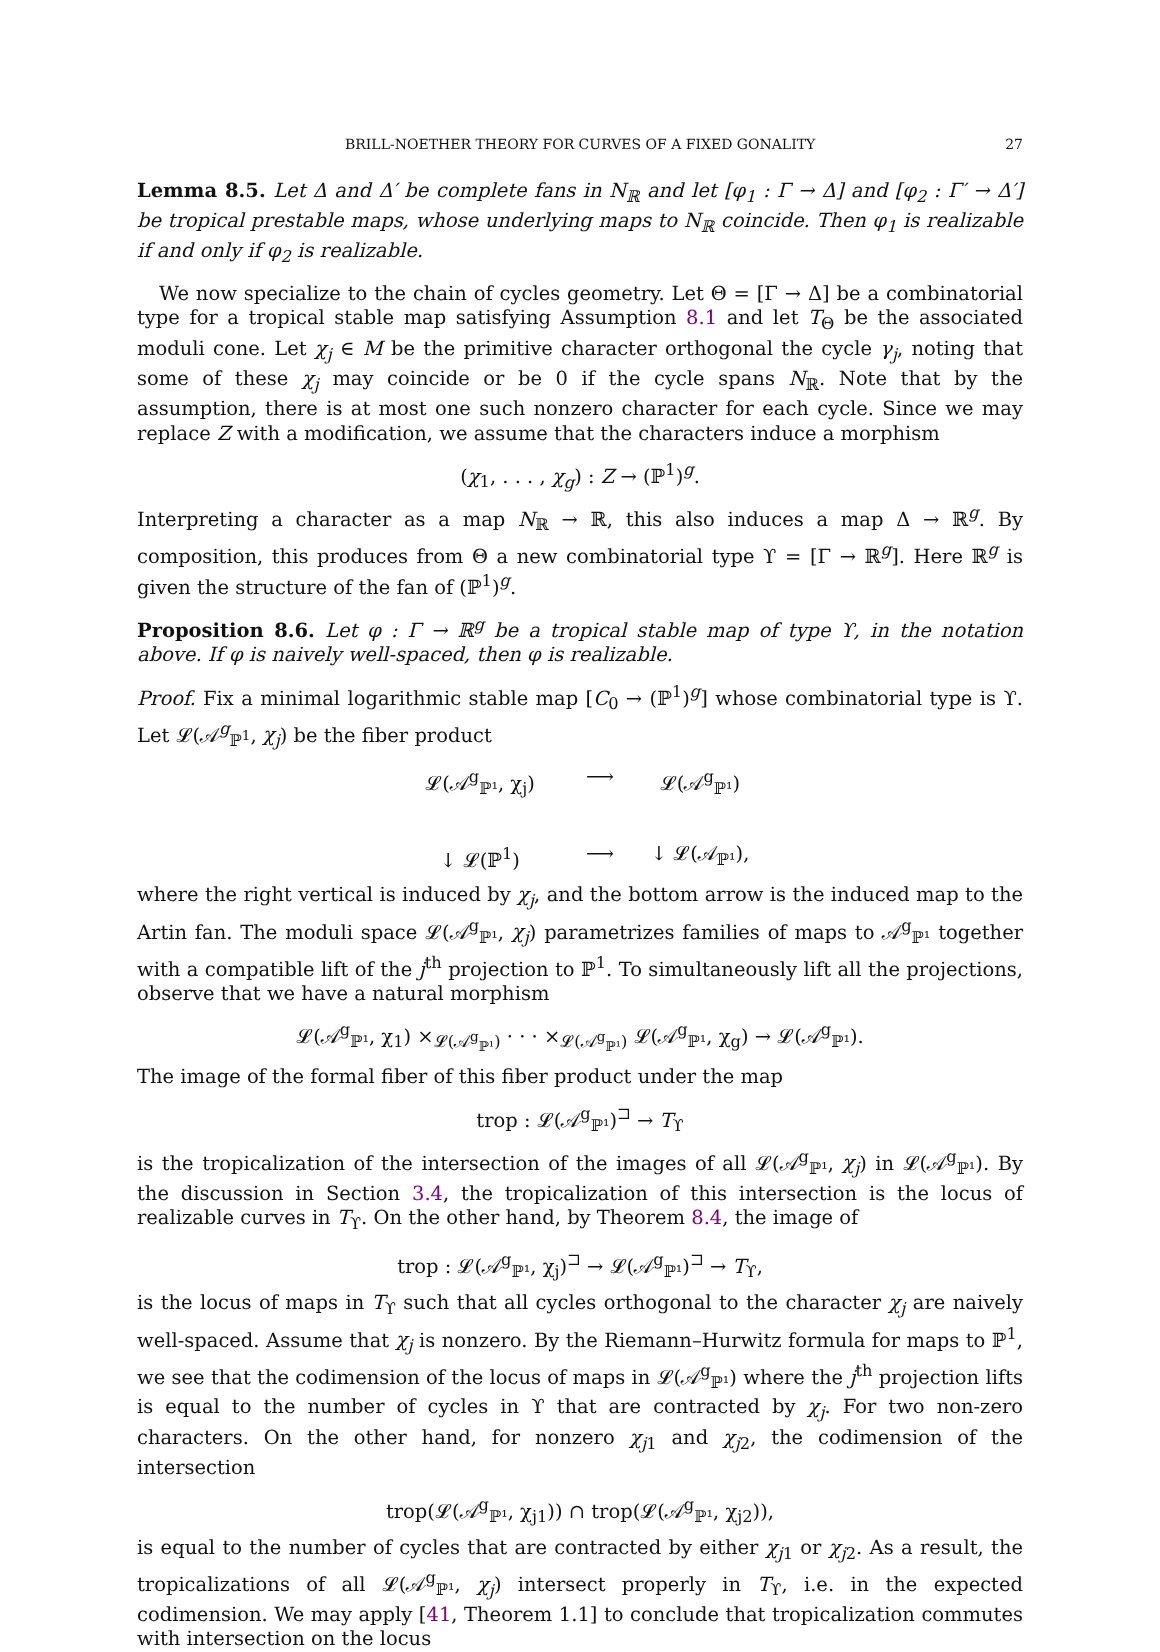BRILL-NOETHER THEORY FOR CURVES OF A FIXED GONALITY 27
Lemma 8.5. Let Δ and Δ′ be complete fans in N<sub>ℝ</sub> and let [φ<sub>1</sub> : Γ → Δ] and [φ<sub>2</sub> : Γ′ → Δ′] be tropical prestable maps, whose underlying maps to N<sub>ℝ</sub> coincide. Then φ<sub>1</sub> is realizable if and only if φ<sub>2</sub> is realizable.
We now specialize to the chain of cycles geometry. Let Θ = [Γ → Δ] be a combinatorial type for a tropical stable map satisfying Assumption 8.1 and let T<sub>Θ</sub> be the associated moduli cone. Let χ<sub>j</sub> ∈ M be the primitive character orthogonal the cycle γ<sub>j</sub>, noting that some of these χ<sub>j</sub> may coincide or be 0 if the cycle spans N<sub>ℝ</sub>. Note that by the assumption, there is at most one such nonzero character for each cycle. Since we may replace Z with a modification, we assume that the characters induce a morphism
(χ<sub>1</sub>, . . . , χ<sub>g</sub>) : Z → (ℙ<sup>1</sup>)<sup>g</sup>.
Interpreting a character as a map N<sub>ℝ</sub> → ℝ, this also induces a map Δ → ℝ<sup>g</sup>. By composition, this produces from Θ a new combinatorial type ϒ = [Γ → ℝ<sup>g</sup>]. Here ℝ<sup>g</sup> is given the structure of the fan of (ℙ<sup>1</sup>)<sup>g</sup>.
Proposition 8.6. Let φ : Γ → ℝ<sup>g</sup> be a tropical stable map of type ϒ, in the notation above. If φ is naively well-spaced, then φ is realizable.
Proof. Fix a minimal logarithmic stable map [C<sub>0</sub> → (ℙ<sup>1</sup>)<sup>g</sup>] whose combinatorial type is ϒ. Let 𝓛(𝒜<sup>g</sup><sub>ℙ<sup>1</sup></sub>, χ<sub>j</sub>) be the fiber product
𝓛(𝒜<sup>g</sup><sub>ℙ¹</sub>, χ<sub>j</sub>)
⟶
𝓛(𝒜<sup>g</sup><sub>ℙ¹</sub>)
↓ 𝓛(ℙ<sup>1</sup>)
⟶
↓ 𝓛(𝒜<sub>ℙ¹</sub>),
where the right vertical is induced by χ<sub>j</sub>, and the bottom arrow is the induced map to the Artin fan. The moduli space 𝓛(𝒜<sup>g</sup><sub>ℙ¹</sub>, χ<sub>j</sub>) parametrizes families of maps to 𝒜<sup>g</sup><sub>ℙ¹</sub> together with a compatible lift of the j<sup>th</sup> projection to ℙ<sup>1</sup>. To simultaneously lift all the projections, observe that we have a natural morphism
𝓛(𝒜<sup>g</sup><sub>ℙ¹</sub>, χ<sub>1</sub>) ×<sub>𝓛(𝒜<sup>g</sup><sub>ℙ¹</sub>)</sub> · · · ×<sub>𝓛(𝒜<sup>g</sup><sub>ℙ¹</sub>)</sub> 𝓛(𝒜<sup>g</sup><sub>ℙ¹</sub>, χ<sub>g</sub>) → 𝓛(𝒜<sup>g</sup><sub>ℙ¹</sub>).
The image of the formal fiber of this fiber product under the map
trop : 𝓛(𝒜<sup>g</sup><sub>ℙ¹</sub>)<sup>⊐</sup> → T<sub>ϒ</sub>
is the tropicalization of the intersection of the images of all 𝓛(𝒜<sup>g</sup><sub>ℙ¹</sub>, χ<sub>j</sub>) in 𝓛(𝒜<sup>g</sup><sub>ℙ¹</sub>). By the discussion in Section 3.4, the tropicalization of this intersection is the locus of realizable curves in T<sub>ϒ</sub>. On the other hand, by Theorem 8.4, the image of
trop : 𝓛(𝒜<sup>g</sup><sub>ℙ¹</sub>, χ<sub>j</sub>)<sup>⊐</sup> → 𝓛(𝒜<sup>g</sup><sub>ℙ¹</sub>)<sup>⊐</sup> → T<sub>ϒ</sub>,
is the locus of maps in T<sub>ϒ</sub> such that all cycles orthogonal to the character χ<sub>j</sub> are naively well-spaced. Assume that χ<sub>j</sub> is nonzero. By the Riemann–Hurwitz formula for maps to ℙ<sup>1</sup>, we see that the codimension of the locus of maps in 𝓛(𝒜<sup>g</sup><sub>ℙ¹</sub>) where the j<sup>th</sup> projection lifts is equal to the number of cycles in ϒ that are contracted by χ<sub>j</sub>. For two non-zero characters. On the other hand, for nonzero χ<sub>j1</sub> and χ<sub>j2</sub>, the codimension of the intersection
trop(𝓛(𝒜<sup>g</sup><sub>ℙ¹</sub>, χ<sub>j1</sub>)) ∩ trop(𝓛(𝒜<sup>g</sup><sub>ℙ¹</sub>, χ<sub>j2</sub>)),
is equal to the number of cycles that are contracted by either χ<sub>j1</sub> or χ<sub>j2</sub>. As a result, the tropicalizations of all 𝓛(𝒜<sup>g</sup><sub>ℙ¹</sub>, χ<sub>j</sub>) intersect properly in T<sub>ϒ</sub>, i.e. in the expected codimension. We may apply [41, Theorem 1.1] to conclude that tropicalization commutes with intersection on the locus